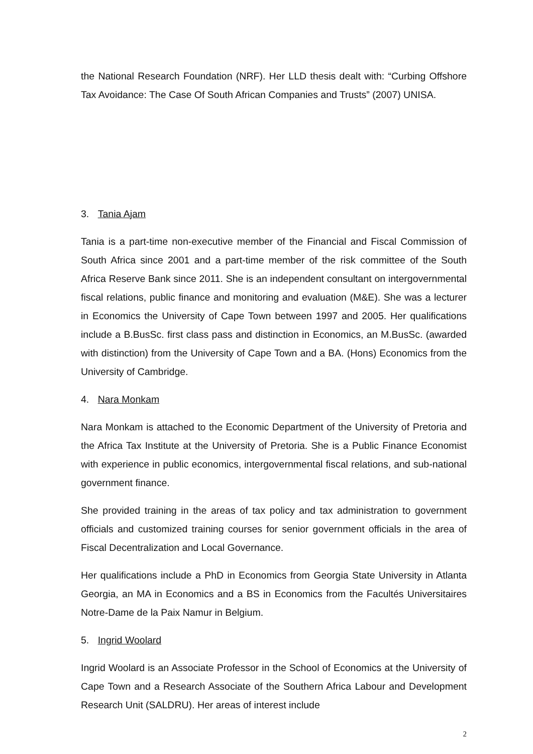the National Research Foundation (NRF). Her LLD thesis dealt with: “Curbing Offshore Tax Avoidance: The Case Of South African Companies and Trusts” (2007) UNISA.
3. Tania Ajam
Tania is a part-time non-executive member of the Financial and Fiscal Commission of South Africa since 2001 and a part-time member of the risk committee of the South Africa Reserve Bank since 2011. She is an independent consultant on intergovernmental fiscal relations, public finance and monitoring and evaluation (M&E). She was a lecturer in Economics the University of Cape Town between 1997 and 2005. Her qualifications include a B.BusSc. first class pass and distinction in Economics, an M.BusSc. (awarded with distinction) from the University of Cape Town and a BA. (Hons) Economics from the University of Cambridge.
4. Nara Monkam
Nara Monkam is attached to the Economic Department of the University of Pretoria and the Africa Tax Institute at the University of Pretoria. She is a Public Finance Economist with experience in public economics, intergovernmental fiscal relations, and sub-national government finance.
She provided training in the areas of tax policy and tax administration to government officials and customized training courses for senior government officials in the area of Fiscal Decentralization and Local Governance.
Her qualifications include a PhD in Economics from Georgia State University in Atlanta Georgia, an MA in Economics and a BS in Economics from the Facultés Universitaires Notre-Dame de la Paix Namur in Belgium.
5. Ingrid Woolard
Ingrid Woolard is an Associate Professor in the School of Economics at the University of Cape Town and a Research Associate of the Southern Africa Labour and Development Research Unit (SALDRU). Her areas of interest include
2